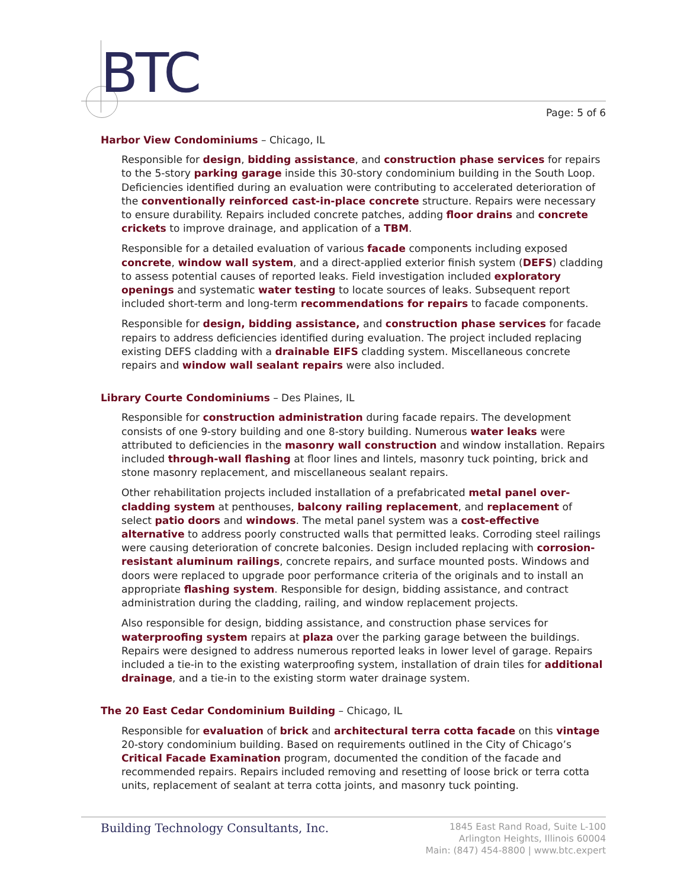BTC
Page: 5 of 6
Harbor View Condominiums – Chicago, IL
Responsible for design, bidding assistance, and construction phase services for repairs to the 5-story parking garage inside this 30-story condominium building in the South Loop. Deficiencies identified during an evaluation were contributing to accelerated deterioration of the conventionally reinforced cast-in-place concrete structure. Repairs were necessary to ensure durability. Repairs included concrete patches, adding floor drains and concrete crickets to improve drainage, and application of a TBM.
Responsible for a detailed evaluation of various facade components including exposed concrete, window wall system, and a direct-applied exterior finish system (DEFS) cladding to assess potential causes of reported leaks. Field investigation included exploratory openings and systematic water testing to locate sources of leaks. Subsequent report included short-term and long-term recommendations for repairs to facade components.
Responsible for design, bidding assistance, and construction phase services for facade repairs to address deficiencies identified during evaluation. The project included replacing existing DEFS cladding with a drainable EIFS cladding system. Miscellaneous concrete repairs and window wall sealant repairs were also included.
Library Courte Condominiums – Des Plaines, IL
Responsible for construction administration during facade repairs. The development consists of one 9-story building and one 8-story building. Numerous water leaks were attributed to deficiencies in the masonry wall construction and window installation. Repairs included through-wall flashing at floor lines and lintels, masonry tuck pointing, brick and stone masonry replacement, and miscellaneous sealant repairs.
Other rehabilitation projects included installation of a prefabricated metal panel over-cladding system at penthouses, balcony railing replacement, and replacement of select patio doors and windows. The metal panel system was a cost-effective alternative to address poorly constructed walls that permitted leaks. Corroding steel railings were causing deterioration of concrete balconies. Design included replacing with corrosion-resistant aluminum railings, concrete repairs, and surface mounted posts. Windows and doors were replaced to upgrade poor performance criteria of the originals and to install an appropriate flashing system. Responsible for design, bidding assistance, and contract administration during the cladding, railing, and window replacement projects.
Also responsible for design, bidding assistance, and construction phase services for waterproofing system repairs at plaza over the parking garage between the buildings. Repairs were designed to address numerous reported leaks in lower level of garage. Repairs included a tie-in to the existing waterproofing system, installation of drain tiles for additional drainage, and a tie-in to the existing storm water drainage system.
The 20 East Cedar Condominium Building – Chicago, IL
Responsible for evaluation of brick and architectural terra cotta facade on this vintage 20-story condominium building. Based on requirements outlined in the City of Chicago’s Critical Facade Examination program, documented the condition of the facade and recommended repairs. Repairs included removing and resetting of loose brick or terra cotta units, replacement of sealant at terra cotta joints, and masonry tuck pointing.
Building Technology Consultants, Inc.
1845 East Rand Road, Suite L-100
Arlington Heights, Illinois 60004
Main: (847) 454-8800 | www.btc.expert